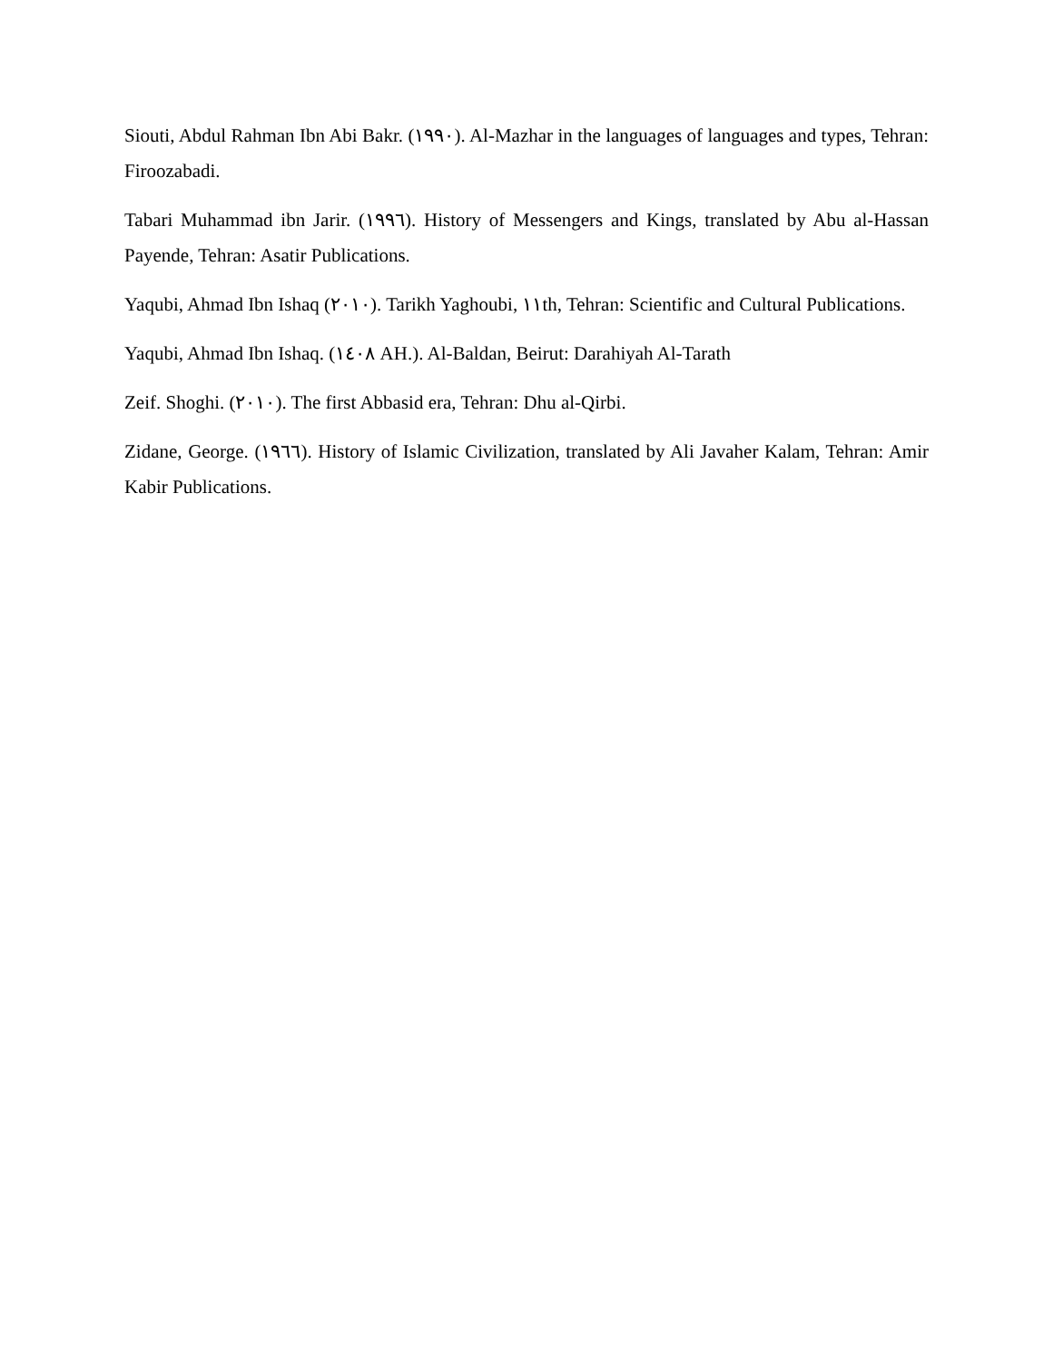Siouti, Abdul Rahman Ibn Abi Bakr. (١٩٩٠). Al-Mazhar in the languages of languages and types, Tehran: Firoozabadi.
Tabari Muhammad ibn Jarir. (١٩٩٦). History of Messengers and Kings, translated by Abu al-Hassan Payende, Tehran: Asatir Publications.
Yaqubi, Ahmad Ibn Ishaq (٢٠١٠). Tarikh Yaghoubi, ١١th, Tehran: Scientific and Cultural Publications.
Yaqubi, Ahmad Ibn Ishaq. (١٤٠٨ AH.). Al-Baldan, Beirut: Darahiyah Al-Tarath
Zeif. Shoghi. (٢٠١٠). The first Abbasid era, Tehran: Dhu al-Qirbi.
Zidane, George. (١٩٦٦). History of Islamic Civilization, translated by Ali Javaher Kalam, Tehran: Amir Kabir Publications.